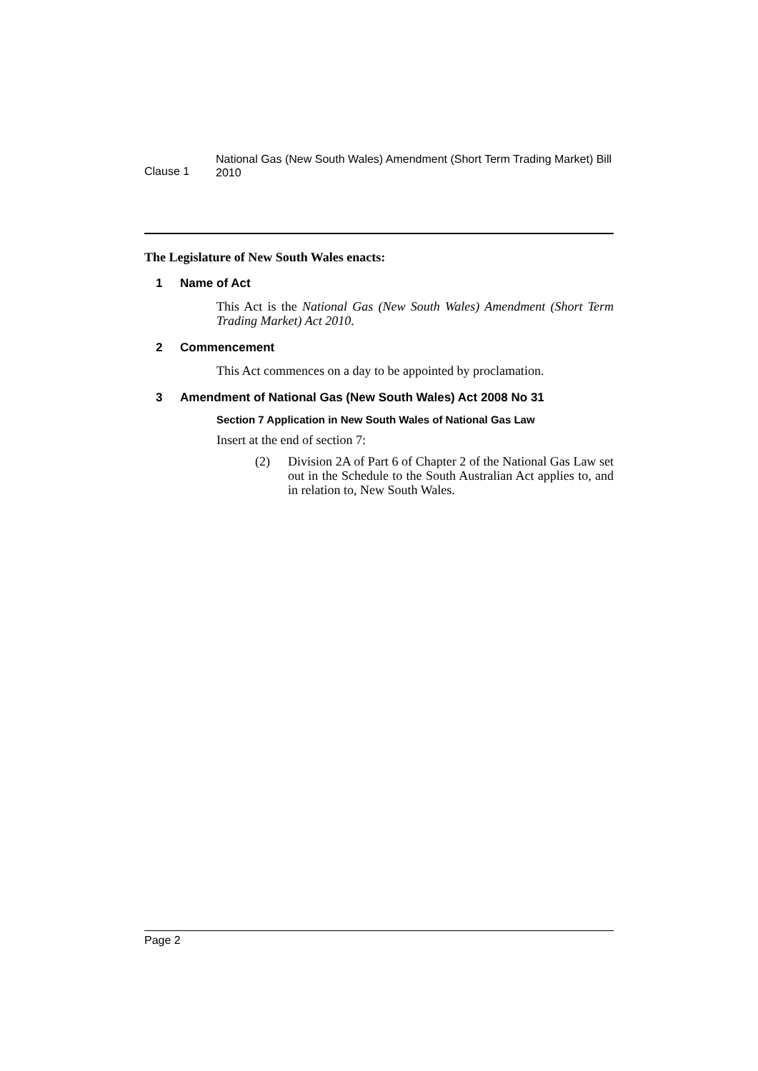Clause 1
National Gas (New South Wales) Amendment (Short Term Trading Market) Bill 2010
The Legislature of New South Wales enacts:
1 Name of Act
This Act is the National Gas (New South Wales) Amendment (Short Term Trading Market) Act 2010.
2 Commencement
This Act commences on a day to be appointed by proclamation.
3 Amendment of National Gas (New South Wales) Act 2008 No 31
Section 7 Application in New South Wales of National Gas Law
Insert at the end of section 7:
(2) Division 2A of Part 6 of Chapter 2 of the National Gas Law set out in the Schedule to the South Australian Act applies to, and in relation to, New South Wales.
Page 2